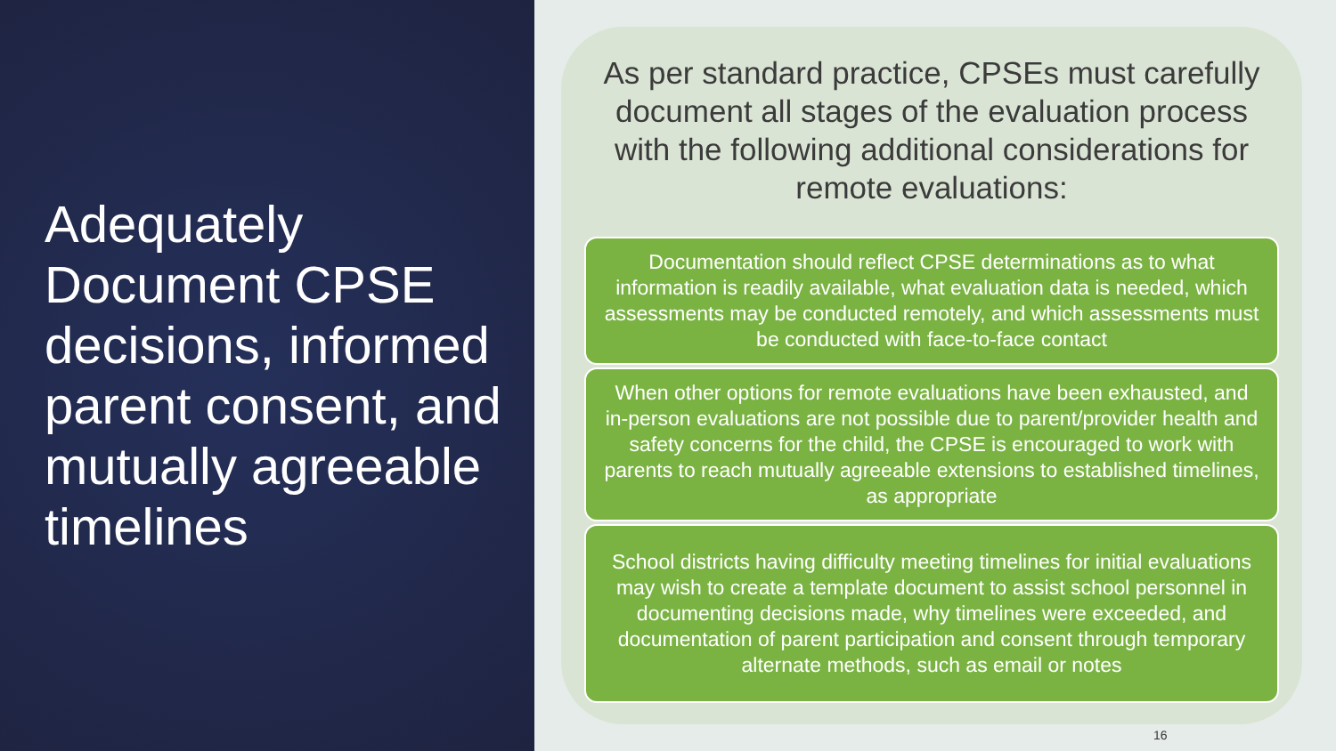Adequately Document CPSE decisions, informed parent consent, and mutually agreeable timelines
As per standard practice, CPSEs must carefully document all stages of the evaluation process with the following additional considerations for remote evaluations:
Documentation should reflect CPSE determinations as to what information is readily available, what evaluation data is needed, which assessments may be conducted remotely, and which assessments must be conducted with face-to-face contact
When other options for remote evaluations have been exhausted, and in-person evaluations are not possible due to parent/provider health and safety concerns for the child, the CPSE is encouraged to work with parents to reach mutually agreeable extensions to established timelines, as appropriate
School districts having difficulty meeting timelines for initial evaluations may wish to create a template document to assist school personnel in documenting decisions made, why timelines were exceeded, and documentation of parent participation and consent through temporary alternate methods, such as email or notes
16